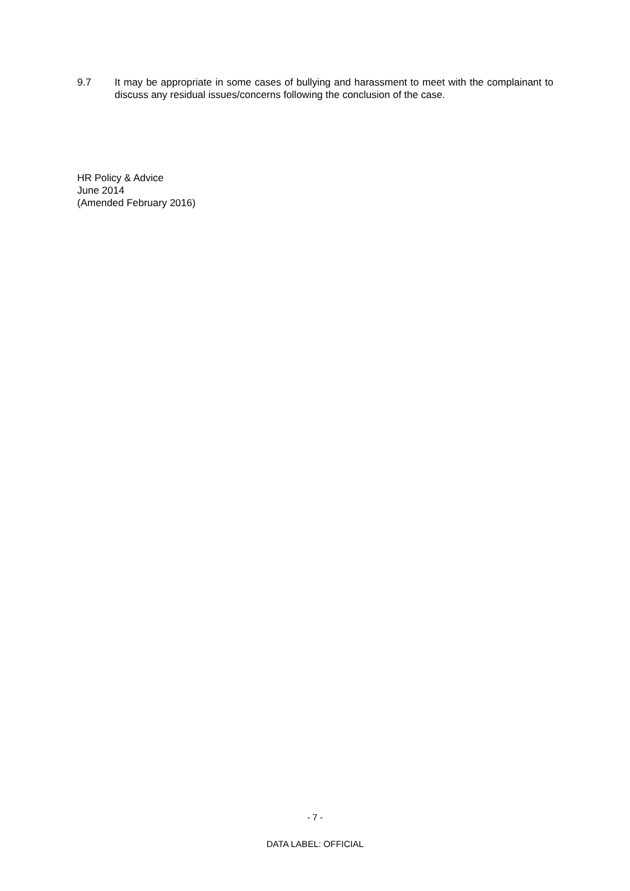9.7 It may be appropriate in some cases of bullying and harassment to meet with the complainant to discuss any residual issues/concerns following the conclusion of the case.
HR Policy & Advice
June 2014
(Amended February 2016)
- 7 -
DATA LABEL: OFFICIAL